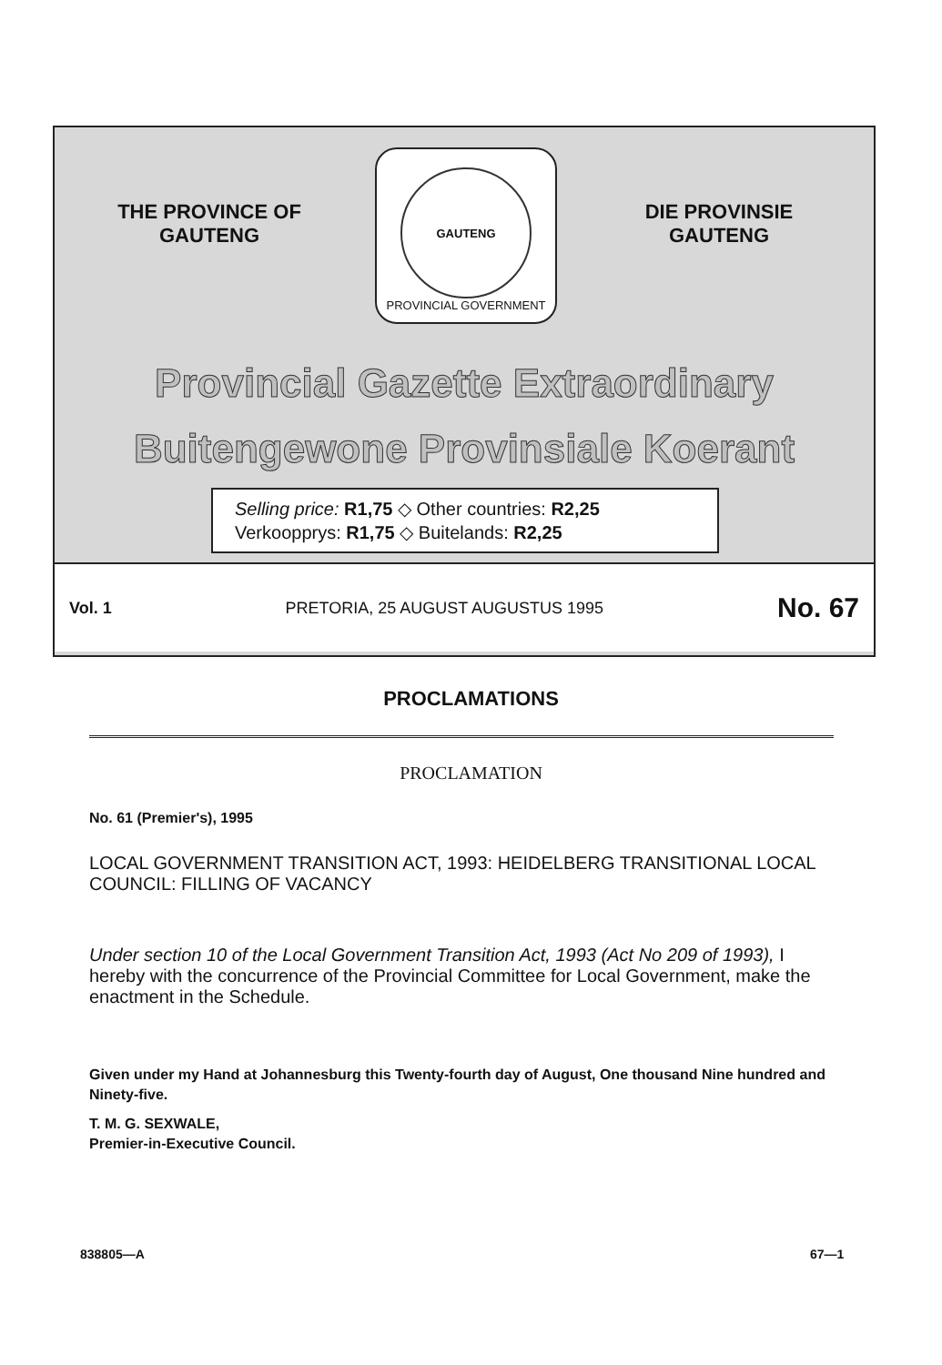THE PROVINCE OF
GAUTENG
DIE PROVINSIE
GAUTENG
GAUTENG
PROVINCIAL GOVERNMENT
Provincial Gazette Extraordinary
Buitengewone Provinsiale Koerant
Selling price: R1,75 ◇ Other countries: R2,25
Verkoopprys: R1,75 ◇ Buitelands: R2,25
Vol. 1 PRETORIA, 25 AUGUST AUGUSTUS 1995 No. 67
PROCLAMATIONS
PROCLAMATION
No. 61 (Premier's), 1995
LOCAL GOVERNMENT TRANSITION ACT, 1993: HEIDELBERG TRANSITIONAL LOCAL COUNCIL: FILLING OF VACANCY
Under section 10 of the Local Government Transition Act, 1993 (Act No 209 of 1993), I hereby with the concurrence of the Provincial Committee for Local Government, make the enactment in the Schedule.
Given under my Hand at Johannesburg this Twenty-fourth day of August, One thousand Nine hundred and Ninety-five.
T. M. G. SEXWALE,
Premier-in-Executive Council.
838805—A 67—1